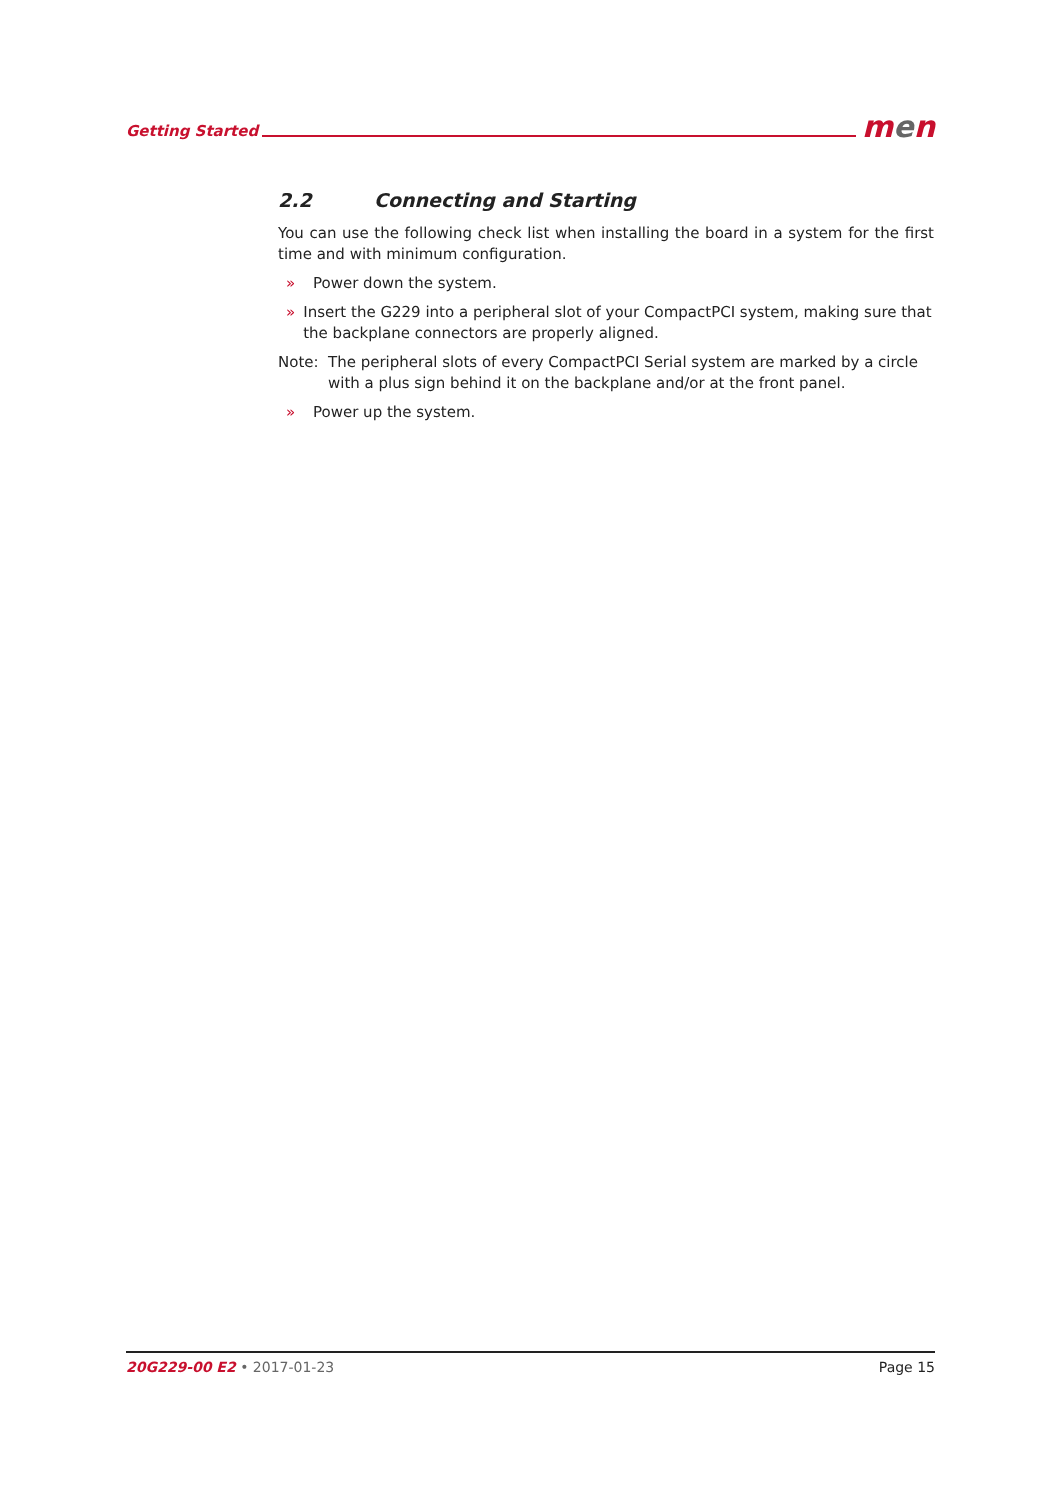Getting Started
men
2.2 Connecting and Starting
You can use the following check list when installing the board in a system for the first time and with minimum configuration.
» Power down the system.
» Insert the G229 into a peripheral slot of your CompactPCI system, making sure that the backplane connectors are properly aligned.
Note: The peripheral slots of every CompactPCI Serial system are marked by a circle with a plus sign behind it on the backplane and/or at the front panel.
» Power up the system.
20G229-00 E2 • 2017-01-23 Page 15